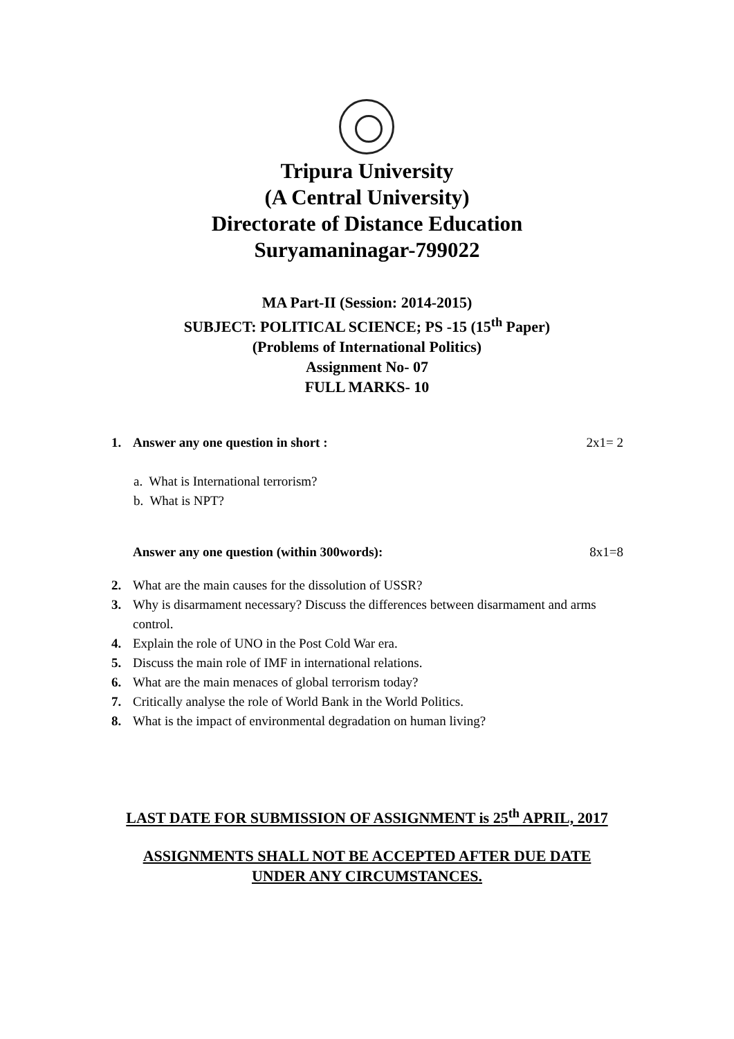Tripura University
(A Central University)
Directorate of Distance Education
Suryamaninagar-799022
MA Part-II (Session: 2014-2015)
SUBJECT: POLITICAL SCIENCE; PS -15 (15<sup>th</sup> Paper)
(Problems of International Politics)
Assignment No- 07
FULL MARKS- 10
1. Answer any one question in short : 2x1= 2
a. What is International terrorism?
b. What is NPT?
Answer any one question (within 300words): 8x1=8
2. What are the main causes for the dissolution of USSR?
3. Why is disarmament necessary? Discuss the differences between disarmament and arms control.
4. Explain the role of UNO in the Post Cold War era.
5. Discuss the main role of IMF in international relations.
6. What are the main menaces of global terrorism today?
7. Critically analyse the role of World Bank in the World Politics.
8. What is the impact of environmental degradation on human living?
LAST DATE FOR SUBMISSION OF ASSIGNMENT is 25<sup>th</sup> APRIL, 2017
ASSIGNMENTS SHALL NOT BE ACCEPTED AFTER DUE DATE
UNDER ANY CIRCUMSTANCES.